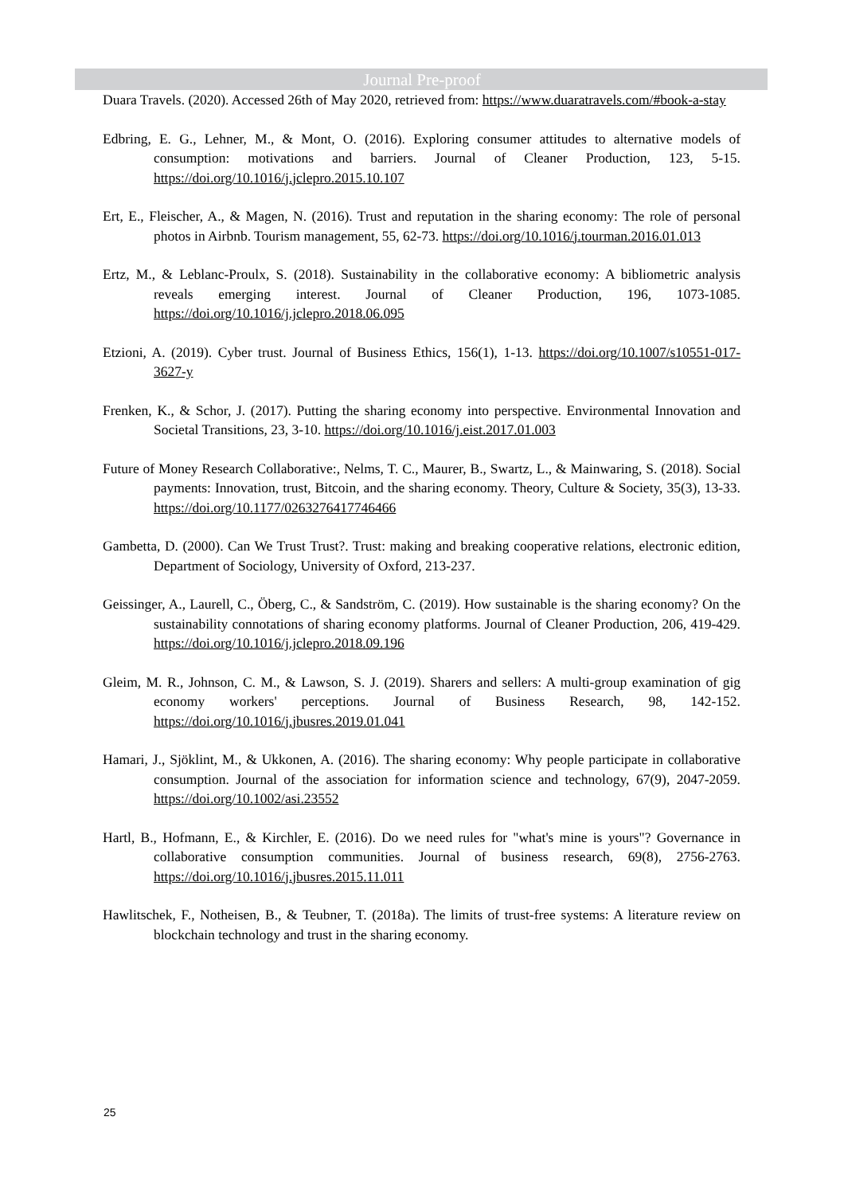Journal Pre-proof
Duara Travels. (2020). Accessed 26th of May 2020, retrieved from: https://www.duaratravels.com/#book-a-stay
Edbring, E. G., Lehner, M., & Mont, O. (2016). Exploring consumer attitudes to alternative models of consumption: motivations and barriers. Journal of Cleaner Production, 123, 5-15. https://doi.org/10.1016/j.jclepro.2015.10.107
Ert, E., Fleischer, A., & Magen, N. (2016). Trust and reputation in the sharing economy: The role of personal photos in Airbnb. Tourism management, 55, 62-73. https://doi.org/10.1016/j.tourman.2016.01.013
Ertz, M., & Leblanc-Proulx, S. (2018). Sustainability in the collaborative economy: A bibliometric analysis reveals emerging interest. Journal of Cleaner Production, 196, 1073-1085. https://doi.org/10.1016/j.jclepro.2018.06.095
Etzioni, A. (2019). Cyber trust. Journal of Business Ethics, 156(1), 1-13. https://doi.org/10.1007/s10551-017-3627-y
Frenken, K., & Schor, J. (2017). Putting the sharing economy into perspective. Environmental Innovation and Societal Transitions, 23, 3-10. https://doi.org/10.1016/j.eist.2017.01.003
Future of Money Research Collaborative:, Nelms, T. C., Maurer, B., Swartz, L., & Mainwaring, S. (2018). Social payments: Innovation, trust, Bitcoin, and the sharing economy. Theory, Culture & Society, 35(3), 13-33. https://doi.org/10.1177/0263276417746466
Gambetta, D. (2000). Can We Trust Trust?. Trust: making and breaking cooperative relations, electronic edition, Department of Sociology, University of Oxford, 213-237.
Geissinger, A., Laurell, C., Öberg, C., & Sandström, C. (2019). How sustainable is the sharing economy? On the sustainability connotations of sharing economy platforms. Journal of Cleaner Production, 206, 419-429. https://doi.org/10.1016/j.jclepro.2018.09.196
Gleim, M. R., Johnson, C. M., & Lawson, S. J. (2019). Sharers and sellers: A multi-group examination of gig economy workers' perceptions. Journal of Business Research, 98, 142-152. https://doi.org/10.1016/j.jbusres.2019.01.041
Hamari, J., Sjöklint, M., & Ukkonen, A. (2016). The sharing economy: Why people participate in collaborative consumption. Journal of the association for information science and technology, 67(9), 2047-2059. https://doi.org/10.1002/asi.23552
Hartl, B., Hofmann, E., & Kirchler, E. (2016). Do we need rules for "what's mine is yours"? Governance in collaborative consumption communities. Journal of business research, 69(8), 2756-2763. https://doi.org/10.1016/j.jbusres.2015.11.011
Hawlitschek, F., Notheisen, B., & Teubner, T. (2018a). The limits of trust-free systems: A literature review on blockchain technology and trust in the sharing economy.
25